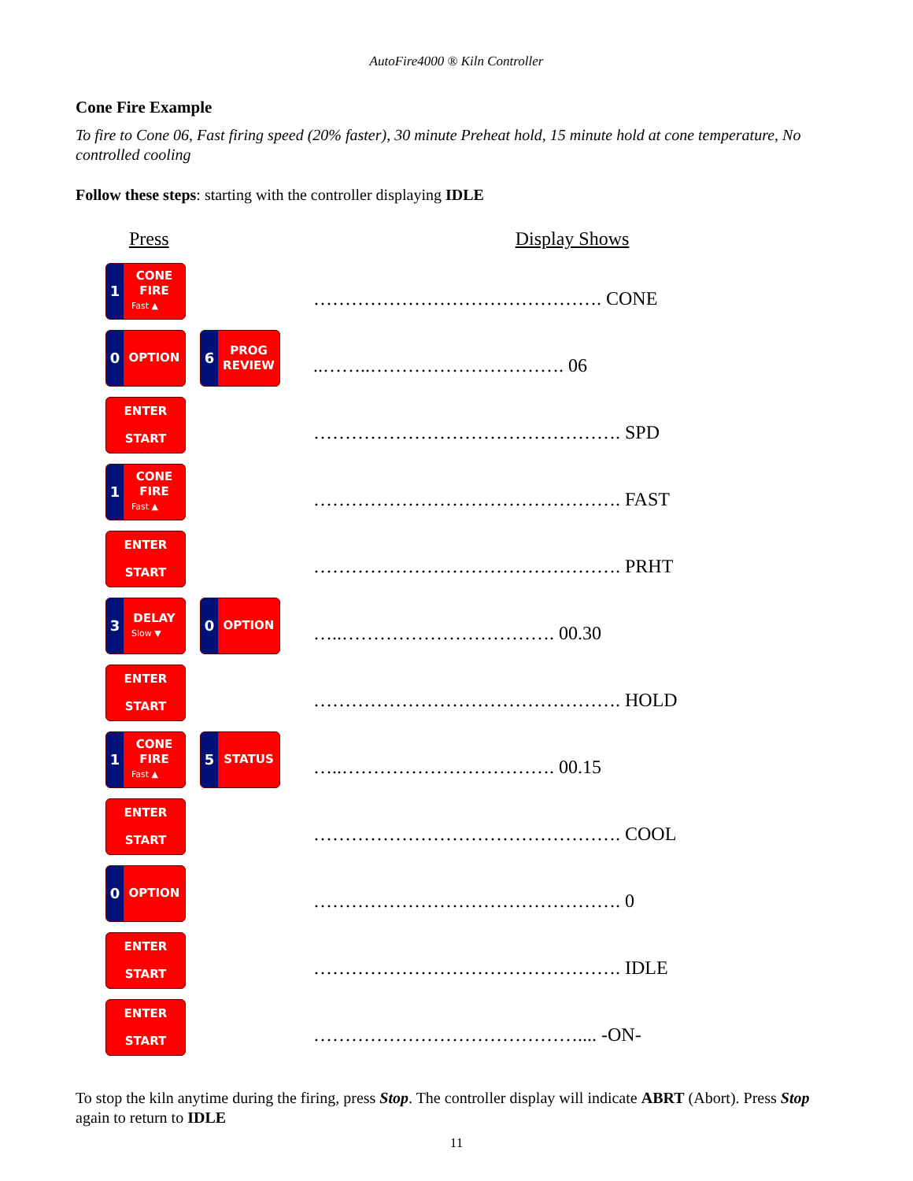AutoFire4000 ® Kiln Controller
Cone Fire Example
To fire to Cone 06, Fast firing speed (20% faster), 30 minute Preheat hold, 15 minute hold at cone temperature, No controlled cooling
Follow these steps: starting with the controller displaying IDLE
Press Display Shows
1
CONE
FIRE
Fast ▲
………………………………………. CONE
0
OPTION
6
PROG
REVIEW
..……..…………………………. 06
ENTER
START
…………………………………………. SPD
1
CONE
FIRE
Fast ▲
…………………………………………. FAST
ENTER
START
…………………………………………. PRHT
3
DELAY
Slow ▼
0
OPTION
…..……………………………. 00.30
ENTER
START
…………………………………………. HOLD
1
CONE
FIRE
Fast ▲
5
STATUS
…..……………………………. 00.15
ENTER
START
…………………………………………. COOL
0
OPTION
…………………………………………. 0
ENTER
START
…………………………………………. IDLE
ENTER
START
…………………………………….... -ON-
To stop the kiln anytime during the firing, press Stop. The controller display will indicate ABRT (Abort). Press Stop again to return to IDLE
11